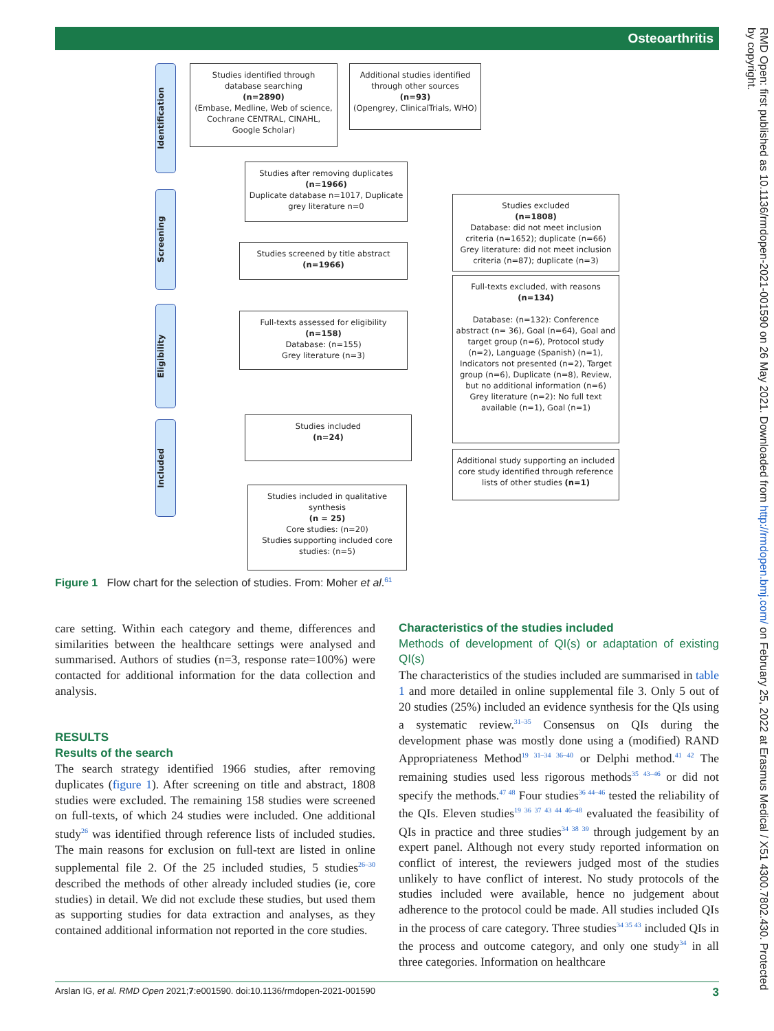Osteoarthritis
Identification
Screening
Eligibility
Included
Studies identified through database searching
(n=2890)
(Embase, Medline, Web of science, Cochrane CENTRAL, CINAHL, Google Scholar)
Additional studies identified through other sources
(n=93)
(Opengrey, ClinicalTrials, WHO)
Studies after removing duplicates
(n=1966)
Duplicate database n=1017, Duplicate grey literature n=0
Studies screened by title abstract
(n=1966)
Studies excluded
(n=1808)
Database: did not meet inclusion criteria (n=1652); duplicate (n=66)
Grey literature: did not meet inclusion criteria (n=87); duplicate (n=3)
Full-texts excluded, with reasons
(n=134)
Database: (n=132): Conference abstract (n= 36), Goal (n=64), Goal and target group (n=6), Protocol study (n=2), Language (Spanish) (n=1), Indicators not presented (n=2), Target group (n=6), Duplicate (n=8), Review, but no additional information (n=6)
Grey literature (n=2): No full text available (n=1), Goal (n=1)
Full-texts assessed for eligibility
(n=158)
Database: (n=155)
Grey literature (n=3)
Studies included
(n=24)
Additional study supporting an included core study identified through reference lists of other studies (n=1)
Studies included in qualitative synthesis
(n = 25)
Core studies: (n=20)
Studies supporting included core studies: (n=5)
Figure 1 Flow chart for the selection of studies. From: Moher et al.<sup>61</sup>
care setting. Within each category and theme, differences and similarities between the healthcare settings were analysed and summarised. Authors of studies (n=3, response rate=100%) were contacted for additional information for the data collection and analysis.
RESULTS
Results of the search
The search strategy identified 1966 studies, after removing duplicates (figure 1). After screening on title and abstract, 1808 studies were excluded. The remaining 158 studies were screened on full-texts, of which 24 studies were included. One additional study<sup>26</sup> was identified through reference lists of included studies. The main reasons for exclusion on full-text are listed in online supplemental file 2. Of the 25 included studies, 5 studies<sup>26–30</sup> described the methods of other already included studies (ie, core studies) in detail. We did not exclude these studies, but used them as supporting studies for data extraction and analyses, as they contained additional information not reported in the core studies.
Characteristics of the studies included
Methods of development of QI(s) or adaptation of existing QI(s)
The characteristics of the studies included are summarised in table 1 and more detailed in online supplemental file 3. Only 5 out of 20 studies (25%) included an evidence synthesis for the QIs using a systematic review.<sup>31–35</sup> Consensus on QIs during the development phase was mostly done using a (modified) RAND Appropriateness Method<sup>19 31–34 36–40</sup> or Delphi method.<sup>41 42</sup> The remaining studies used less rigorous methods<sup>35 43–46</sup> or did not specify the methods.<sup>47 48</sup> Four studies<sup>36 44–46</sup> tested the reliability of the QIs. Eleven studies<sup>19 36 37 43 44 46–48</sup> evaluated the feasibility of QIs in practice and three studies<sup>34 38 39</sup> through judgement by an expert panel. Although not every study reported information on conflict of interest, the reviewers judged most of the studies unlikely to have conflict of interest. No study protocols of the studies included were available, hence no judgement about adherence to the protocol could be made. All studies included QIs in the process of care category. Three studies<sup>34 35 43</sup> included QIs in the process and outcome category, and only one study<sup>34</sup> in all three categories. Information on healthcare
Arslan IG, et al. RMD Open 2021;7:e001590. doi:10.1136/rmdopen-2021-001590 3
RMD Open: first published as 10.1136/rmdopen-2021-001590 on 26 May 2021. Downloaded from http://rmdopen.bmj.com/ on February 25, 2022 at Erasmus Medical / X51 4300.7802.430. Protected by copyright.